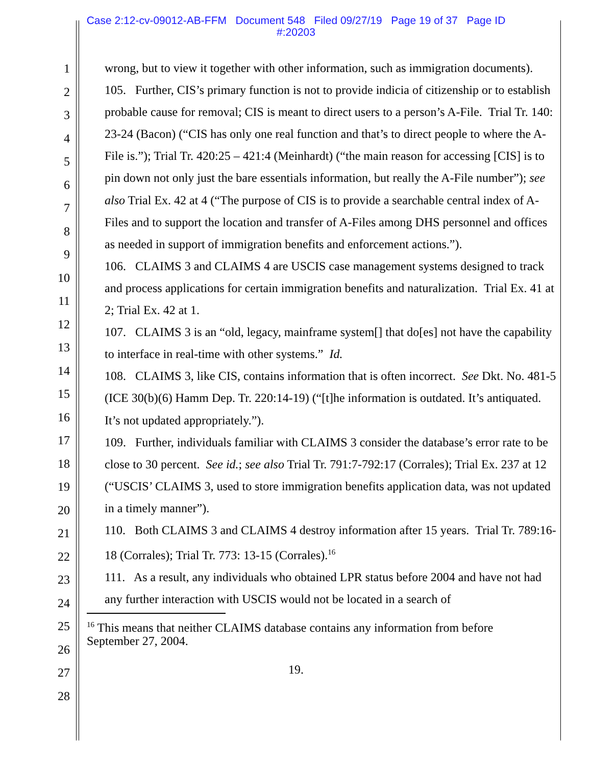Case 2:12-cv-09012-AB-FFM Document 548 Filed 09/27/19 Page 19 of 37 Page ID
#:20203
1
2
3
4
5
6
7
8
9
10
11
12
13
14
15
16
17
18
19
20
21
22
23
24
25
26
27
28
wrong, but to view it together with other information, such as immigration documents).
105. Further, CIS’s primary function is not to provide indicia of citizenship or to establish probable cause for removal; CIS is meant to direct users to a person’s A-File. Trial Tr. 140: 23-24 (Bacon) (“CIS has only one real function and that’s to direct people to where the A-File is.”); Trial Tr. 420:25 – 421:4 (Meinhardt) (“the main reason for accessing [CIS] is to pin down not only just the bare essentials information, but really the A-File number”); see also Trial Ex. 42 at 4 (“The purpose of CIS is to provide a searchable central index of A-Files and to support the location and transfer of A-Files among DHS personnel and offices as needed in support of immigration benefits and enforcement actions.”).
106. CLAIMS 3 and CLAIMS 4 are USCIS case management systems designed to track and process applications for certain immigration benefits and naturalization. Trial Ex. 41 at 2; Trial Ex. 42 at 1.
107. CLAIMS 3 is an “old, legacy, mainframe system[] that do[es] not have the capability to interface in real-time with other systems.” Id.
108. CLAIMS 3, like CIS, contains information that is often incorrect. See Dkt. No. 481-5 (ICE 30(b)(6) Hamm Dep. Tr. 220:14-19) (“[t]he information is outdated. It’s antiquated. It’s not updated appropriately.”).
109. Further, individuals familiar with CLAIMS 3 consider the database’s error rate to be close to 30 percent. See id.; see also Trial Tr. 791:7-792:17 (Corrales); Trial Ex. 237 at 12 (“USCIS’ CLAIMS 3, used to store immigration benefits application data, was not updated in a timely manner”).
110. Both CLAIMS 3 and CLAIMS 4 destroy information after 15 years. Trial Tr. 789:16-18 (Corrales); Trial Tr. 773: 13-15 (Corrales).<sup>16</sup>
111. As a result, any individuals who obtained LPR status before 2004 and have not had any further interaction with USCIS would not be located in a search of
<sup>16</sup> This means that neither CLAIMS database contains any information from before September 27, 2004.
19.